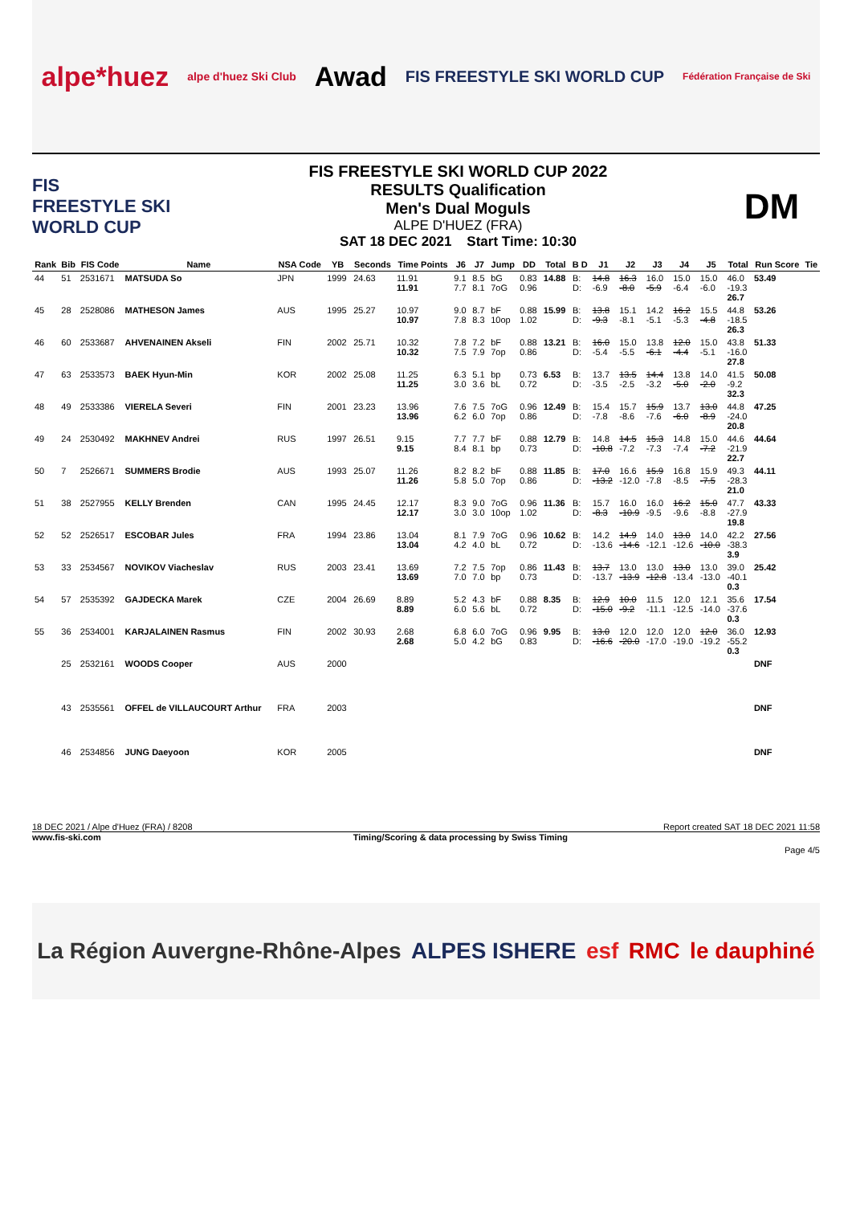alpe*huez alpe d'huez Ski Club Awad FIS FREESTYLE SKI WORLD CUP Fédération Française de Ski
FIS
FREESTYLE SKI
WORLD CUP
FIS FREESTYLE SKI WORLD CUP 2022
RESULTS Qualification
Men's Dual Moguls
ALPE D'HUEZ (FRA)
SAT 18 DEC 2021 Start Time: 10:30
DM
| Rank | Bib | FIS Code | Name | NSA Code | YB | Seconds | Time Points | J6 | J7 | Jump | DD | Total | B D | J1 | J2 | J3 | J4 | J5 | Total | Run Score | Tie |
| --- | --- | --- | --- | --- | --- | --- | --- | --- | --- | --- | --- | --- | --- | --- | --- | --- | --- | --- | --- | --- | --- |
| 44 | 51 | 2531671 | MATSUDA So | JPN | 1999 | 24.63 | 11.91 11.91 | 9.1 7.7 | 8.5 8.1 | bG 7oG | 0.83 0.96 | 14.88 | B: D: | 14.8 -6.9 | 16.3 -8.0 | 16.0 -5.9 | 15.0 -6.4 | 15.0 -6.0 | 46.0 -19.3 26.7 | 53.49 | |
| 45 | 28 | 2528086 | MATHESON James | AUS | 1995 | 25.27 | 10.97 10.97 | 9.0 7.8 | 8.7 8.3 | bF 10op | 0.88 1.02 | 15.99 | B: D: | 13.8 -9.3 | 15.1 -8.1 | 14.2 -5.1 | 16.2 -5.3 | 15.5 -4.8 | 44.8 -18.5 26.3 | 53.26 | |
| 46 | 60 | 2533687 | AHVENAINEN Akseli | FIN | 2002 | 25.71 | 10.32 10.32 | 7.8 7.5 | 7.2 7.9 | bF 7op | 0.88 0.86 | 13.21 | B: D: | 16.0 -5.4 | 15.0 -5.5 | 13.8 -6.1 | 12.0 -4.4 | 15.0 -5.1 | 43.8 -16.0 27.8 | 51.33 | |
| 47 | 63 | 2533573 | BAEK Hyun-Min | KOR | 2002 | 25.08 | 11.25 11.25 | 6.3 3.0 | 5.1 3.6 | bp bL | 0.73 0.72 | 6.53 | B: D: | 13.7 -3.5 | 13.5 -2.5 | 14.4 -3.2 | 13.8 -5.0 | 14.0 -2.0 | 41.5 -9.2 32.3 | 50.08 | |
| 48 | 49 | 2533386 | VIERELA Severi | FIN | 2001 | 23.23 | 13.96 13.96 | 7.6 6.2 | 7.5 6.0 | 7oG 7op | 0.96 0.86 | 12.49 | B: D: | 15.4 -7.8 | 15.7 -8.6 | 15.9 -7.6 | 13.7 -6.0 | 13.0 -8.9 | 44.8 -24.0 20.8 | 47.25 | |
| 49 | 24 | 2530492 | MAKHNEV Andrei | RUS | 1997 | 26.51 | 9.15 9.15 | 7.7 8.4 | 7.7 8.1 | bF bp | 0.88 0.73 | 12.79 | B: D: | 14.8 -10.8 | 14.5 -7.2 | 15.3 -7.3 | 14.8 -7.4 | 15.0 -7.2 | 44.6 -21.9 22.7 | 44.64 | |
| 50 | 7 | 2526671 | SUMMERS Brodie | AUS | 1993 | 25.07 | 11.26 11.26 | 8.2 5.8 | 8.2 5.0 | bF 7op | 0.88 0.86 | 11.85 | B: D: | 17.0 -13.2 | 16.6 -12.0 | 15.9 -7.8 | 16.8 -8.5 | 15.9 -7.5 | 49.3 -28.3 21.0 | 44.11 | |
| 51 | 38 | 2527955 | KELLY Brenden | CAN | 1995 | 24.45 | 12.17 12.17 | 8.3 3.0 | 9.0 3.0 | 7oG 10op | 0.96 1.02 | 11.36 | B: D: | 15.7 -8.3 | 16.0 -10.9 | 16.0 -9.5 | 16.2 -9.6 | 15.0 -8.8 | 47.7 -27.9 19.8 | 43.33 | |
| 52 | 52 | 2526517 | ESCOBAR Jules | FRA | 1994 | 23.86 | 13.04 13.04 | 8.1 4.2 | 7.9 4.0 | 7oG bL | 0.96 0.72 | 10.62 | B: D: | 14.2 -13.6 | 14.9 -14.6 | 14.0 -12.1 | 13.0 -12.6 | 14.0 -10.0 | 42.2 -38.3 3.9 | 27.56 | |
| 53 | 33 | 2534567 | NOVIKOV Viacheslav | RUS | 2003 | 23.41 | 13.69 13.69 | 7.2 7.0 | 7.5 7.0 | 7op bp | 0.86 0.73 | 11.43 | B: D: | 13.7 -13.7 | 13.0 -13.9 | 13.0 -12.8 | 13.0 -13.4 | 13.0 -13.0 | 39.0 -40.1 0.3 | 25.42 | |
| 54 | 57 | 2535392 | GAJDECKA Marek | CZE | 2004 | 26.69 | 8.89 8.89 | 5.2 6.0 | 4.3 5.6 | bF bL | 0.88 0.72 | 8.35 | B: D: | 12.9 -15.0 | 10.0 -9.2 | 11.5 -11.1 | 12.0 -12.5 | 12.1 -14.0 | 35.6 -37.6 0.3 | 17.54 | |
| 55 | 36 | 2534001 | KARJALAINEN Rasmus | FIN | 2002 | 30.93 | 2.68 2.68 | 6.8 5.0 | 6.0 4.2 | 7oG bG | 0.96 0.83 | 9.95 | B: D: | 13.0 -16.6 | 12.0 -20.0 | 12.0 -17.0 | 12.0 -19.0 | 12.0 -19.2 | 36.0 -55.2 0.3 | 12.93 | |
| | 25 | 2532161 | WOODS Cooper | AUS | 2000 | | | | | | | | | | | | | | | DNF | |
| | 43 | 2535561 | OFFEL de VILLAUCOURT Arthur | FRA | 2003 | | | | | | | | | | | | | | | DNF | |
| | 46 | 2534856 | JUNG Daeyoon | KOR | 2005 | | | | | | | | | | | | | | | DNF | |
18 DEC 2021 / Alpe d'Huez (FRA) / 8208 Report created SAT 18 DEC 2021 11:58
www.fis-ski.com Timing/Scoring & data processing by Swiss Timing
Page 4/5
La Région Auvergne-Rhône-Alpes ALPES ISHERE esf RMC le dauphiné